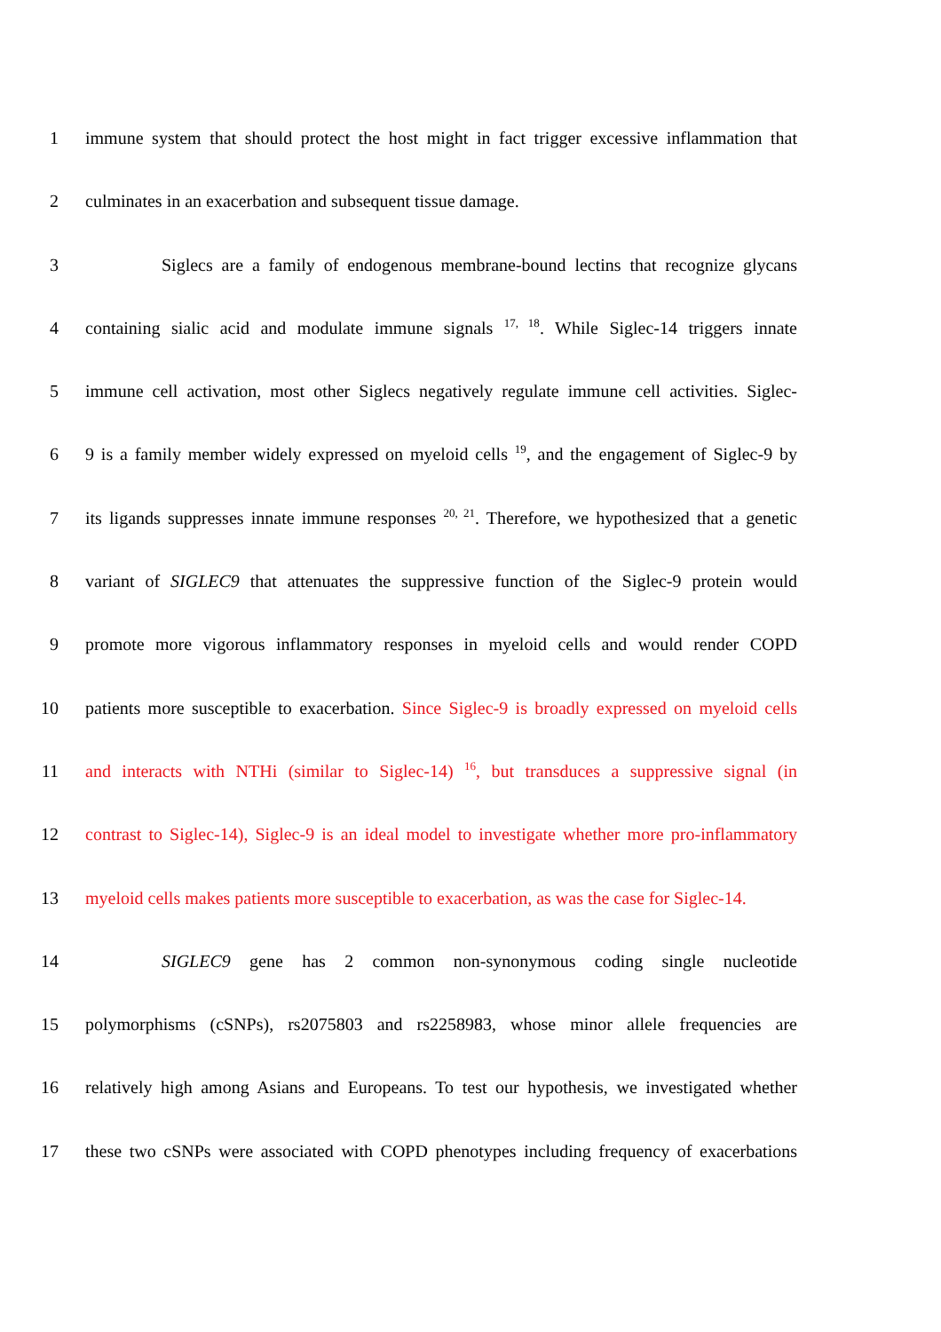1 immune system that should protect the host might in fact trigger excessive inflammation that
2 culminates in an exacerbation and subsequent tissue damage.
3 Siglecs are a family of endogenous membrane-bound lectins that recognize glycans
4 containing sialic acid and modulate immune signals <sup>17, 18</sup>. While Siglec-14 triggers innate
5 immune cell activation, most other Siglecs negatively regulate immune cell activities. Siglec-
6 9 is a family member widely expressed on myeloid cells <sup>19</sup>, and the engagement of Siglec-9 by
7 its ligands suppresses innate immune responses <sup>20, 21</sup>. Therefore, we hypothesized that a genetic
8 variant of SIGLEC9 that attenuates the suppressive function of the Siglec-9 protein would
9 promote more vigorous inflammatory responses in myeloid cells and would render COPD
10 patients more susceptible to exacerbation. Since Siglec-9 is broadly expressed on myeloid cells
11 and interacts with NTHi (similar to Siglec-14) <sup>16</sup>, but transduces a suppressive signal (in
12 contrast to Siglec-14), Siglec-9 is an ideal model to investigate whether more pro-inflammatory
13 myeloid cells makes patients more susceptible to exacerbation, as was the case for Siglec-14.
14 SIGLEC9 gene has 2 common non-synonymous coding single nucleotide
15 polymorphisms (cSNPs), rs2075803 and rs2258983, whose minor allele frequencies are
16 relatively high among Asians and Europeans. To test our hypothesis, we investigated whether
17 these two cSNPs were associated with COPD phenotypes including frequency of exacerbations